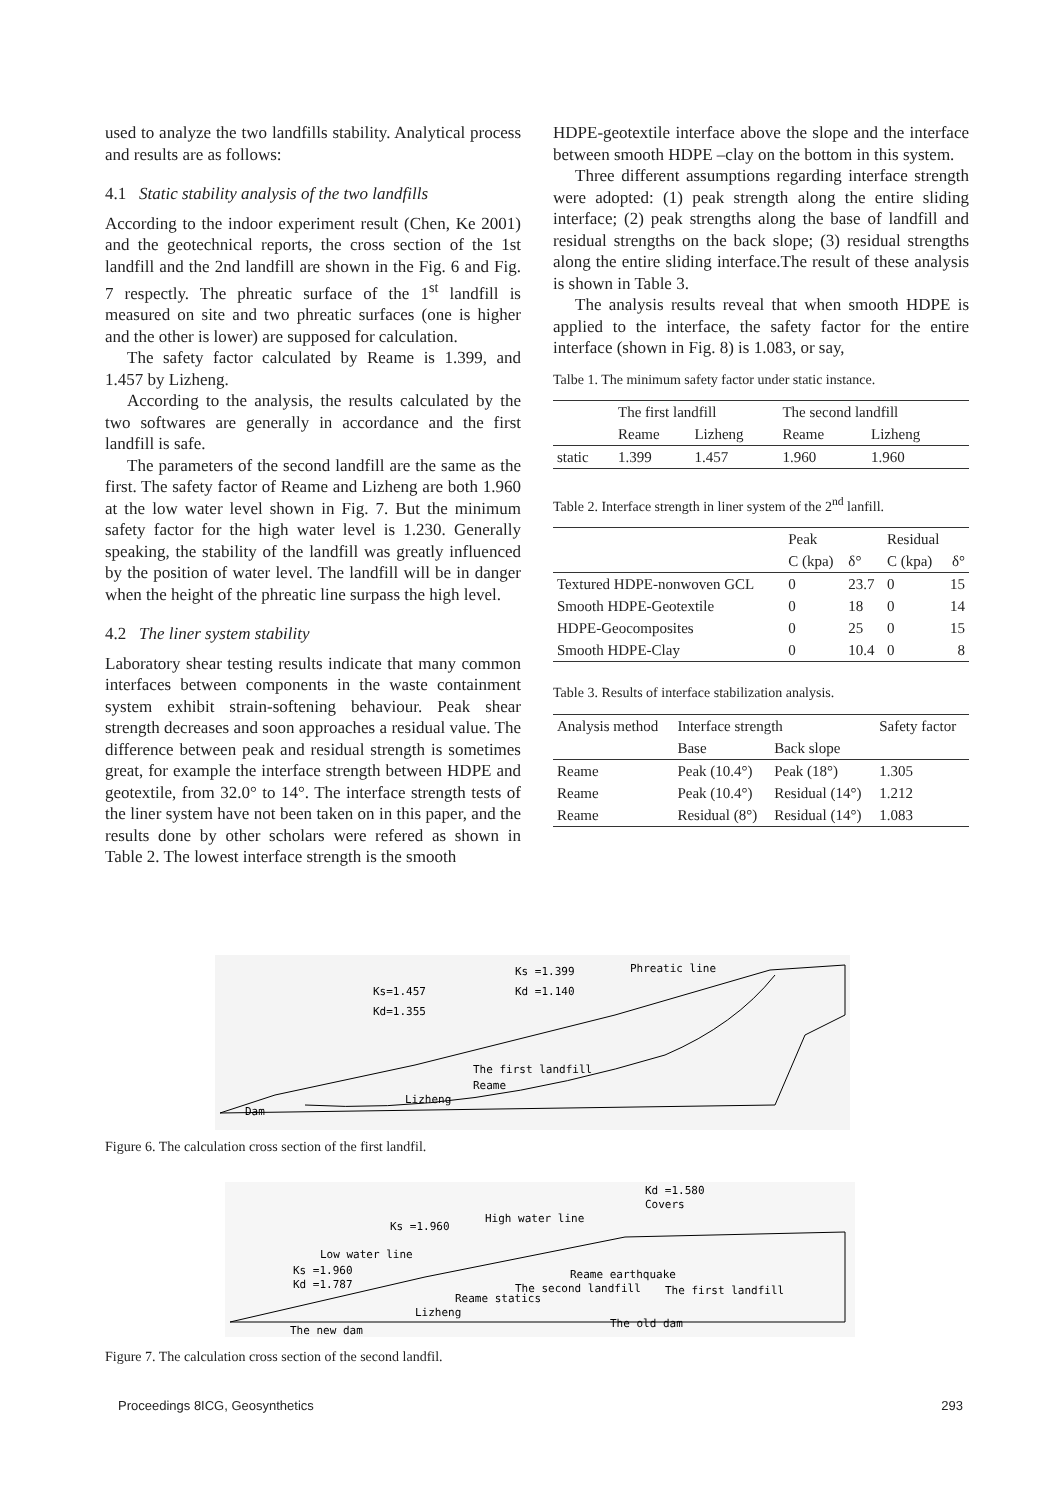used to analyze the two landfills stability. Analytical process and results are as follows:
4.1 Static stability analysis of the two landfills
According to the indoor experiment result (Chen, Ke 2001) and the geotechnical reports, the cross section of the 1st landfill and the 2nd landfill are shown in the Fig. 6 and Fig. 7 respectly. The phreatic surface of the 1<sup>st</sup> landfill is measured on site and two phreatic surfaces (one is higher and the other is lower) are supposed for calculation.
The safety factor calculated by Reame is 1.399, and 1.457 by Lizheng.
According to the analysis, the results calculated by the two softwares are generally in accordance and the first landfill is safe.
The parameters of the second landfill are the same as the first. The safety factor of Reame and Lizheng are both 1.960 at the low water level shown in Fig. 7. But the minimum safety factor for the high water level is 1.230. Generally speaking, the stability of the landfill was greatly influenced by the position of water level. The landfill will be in danger when the height of the phreatic line surpass the high level.
4.2 The liner system stability
Laboratory shear testing results indicate that many common interfaces between components in the waste containment system exhibit strain-softening behaviour. Peak shear strength decreases and soon approaches a residual value. The difference between peak and residual strength is sometimes great, for example the interface strength between HDPE and geotextile, from 32.0° to 14°. The interface strength tests of the liner system have not been taken on in this paper, and the results done by other scholars were refered as shown in Table 2. The lowest interface strength is the smooth
HDPE-geotextile interface above the slope and the interface between smooth HDPE –clay on the bottom in this system.
Three different assumptions regarding interface strength were adopted: (1) peak strength along the entire sliding interface; (2) peak strengths along the base of landfill and residual strengths on the back slope; (3) residual strengths along the entire sliding interface.The result of these analysis is shown in Table 3.
The analysis results reveal that when smooth HDPE is applied to the interface, the safety factor for the entire interface (shown in Fig. 8) is 1.083, or say,
Talbe 1. The minimum safety factor under static instance.
| | The first landfill | | The second landfill | |
| | Reame | Lizheng | Reame | Lizheng |
| static | 1.399 | 1.457 | 1.960 | 1.960 |
Table 2. Interface strength in liner system of the 2<sup>nd</sup> lanfill.
| | Peak | | Residual | |
| | C (kpa) | δ° | C (kpa) | δ° |
| Textured HDPE-nonwoven GCL | 0 | 23.7 | 0 | 15 |
| Smooth HDPE-Geotextile | 0 | 18 | 0 | 14 |
| HDPE-Geocomposites | 0 | 25 | 0 | 15 |
| Smooth HDPE-Clay | 0 | 10.4 | 0 | 8 |
Table 3. Results of interface stabilization analysis.
| Analysis method | Interface strength | | Safety factor |
| | Base | Back slope | |
| Reame | Peak (10.4°) | Peak (18°) | 1.305 |
| Reame | Peak (10.4°) | Residual (14°) | 1.212 |
| Reame | Residual (8°) | Residual (14°) | 1.083 |
Ks =1.399
Kd =1.140
Phreatic line
Ks=1.457
Kd=1.355
The first landfill
Reame
Lizheng
Dam
Figure 6. The calculation cross section of the first landfil.
Kd =1.580
Covers
High water line
Ks =1.960
Low water line
Ks =1.960
Kd =1.787
Reame earthquake
The second landfill
The first landfill
Reame statics
Lizheng
The old dam
The new dam
Figure 7. The calculation cross section of the second landfil.
Proceedings 8ICG, Geosynthetics 293